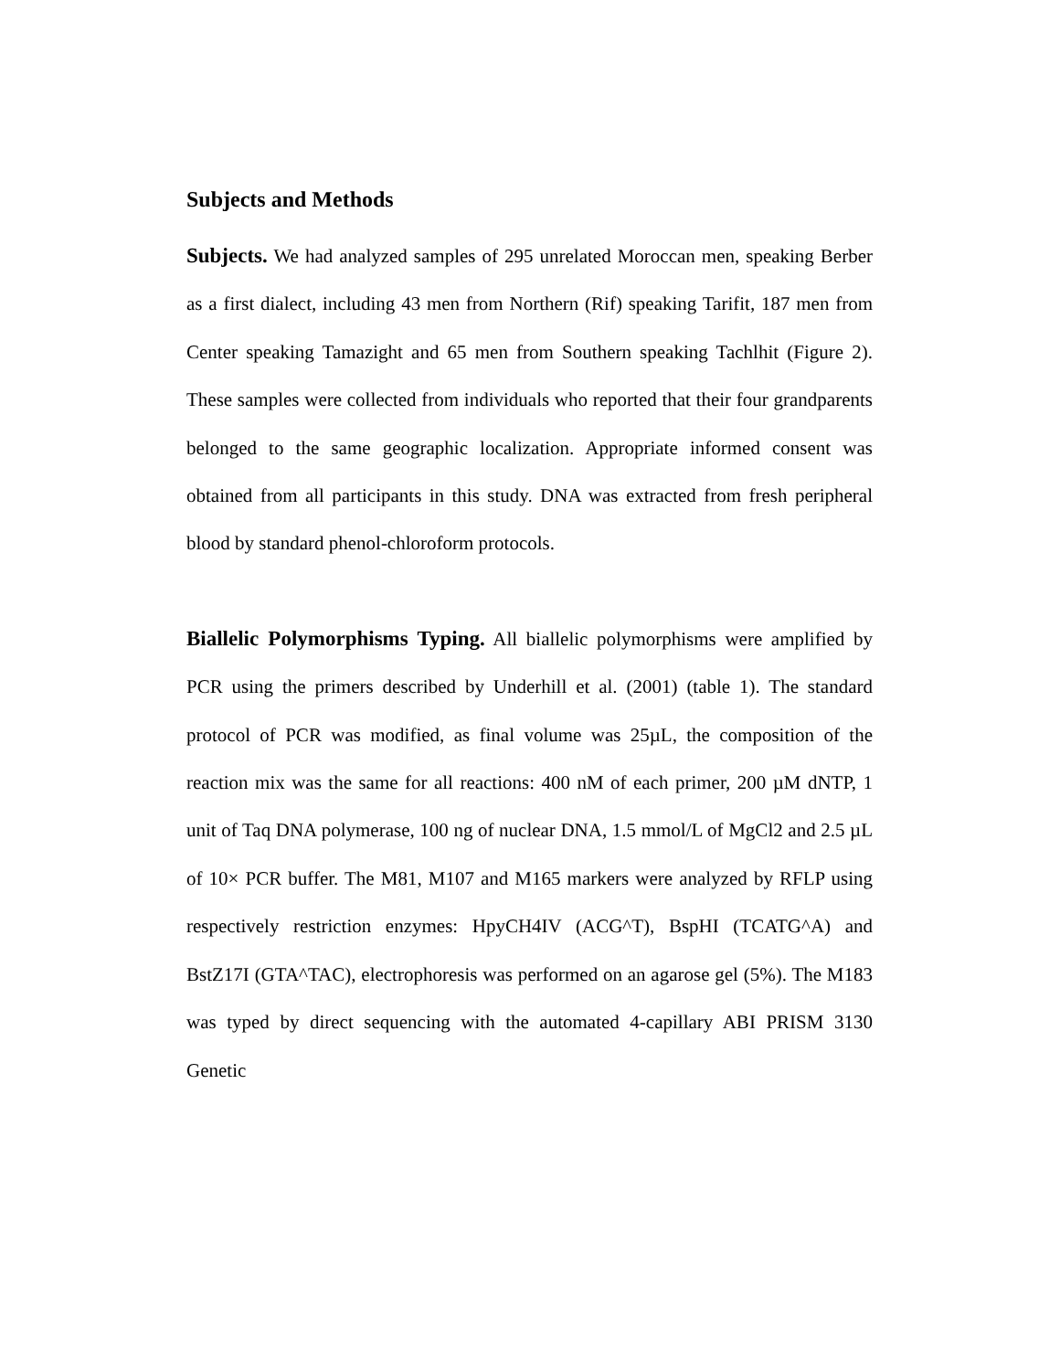Subjects and Methods
Subjects. We had analyzed samples of 295 unrelated Moroccan men, speaking Berber as a first dialect, including 43 men from Northern (Rif) speaking Tarifit, 187 men from Center speaking Tamazight and 65 men from Southern speaking Tachlhit (Figure 2). These samples were collected from individuals who reported that their four grandparents belonged to the same geographic localization. Appropriate informed consent was obtained from all participants in this study. DNA was extracted from fresh peripheral blood by standard phenol-chloroform protocols.
Biallelic Polymorphisms Typing. All biallelic polymorphisms were amplified by PCR using the primers described by Underhill et al. (2001) (table 1). The standard protocol of PCR was modified, as final volume was 25µL, the composition of the reaction mix was the same for all reactions: 400 nM of each primer, 200 µM dNTP, 1 unit of Taq DNA polymerase, 100 ng of nuclear DNA, 1.5 mmol/L of MgCl2 and 2.5 µL of 10× PCR buffer. The M81, M107 and M165 markers were analyzed by RFLP using respectively restriction enzymes: HpyCH4IV (ACG^T), BspHI (TCATG^A) and BstZ17I (GTA^TAC), electrophoresis was performed on an agarose gel (5%). The M183 was typed by direct sequencing with the automated 4-capillary ABI PRISM 3130 Genetic